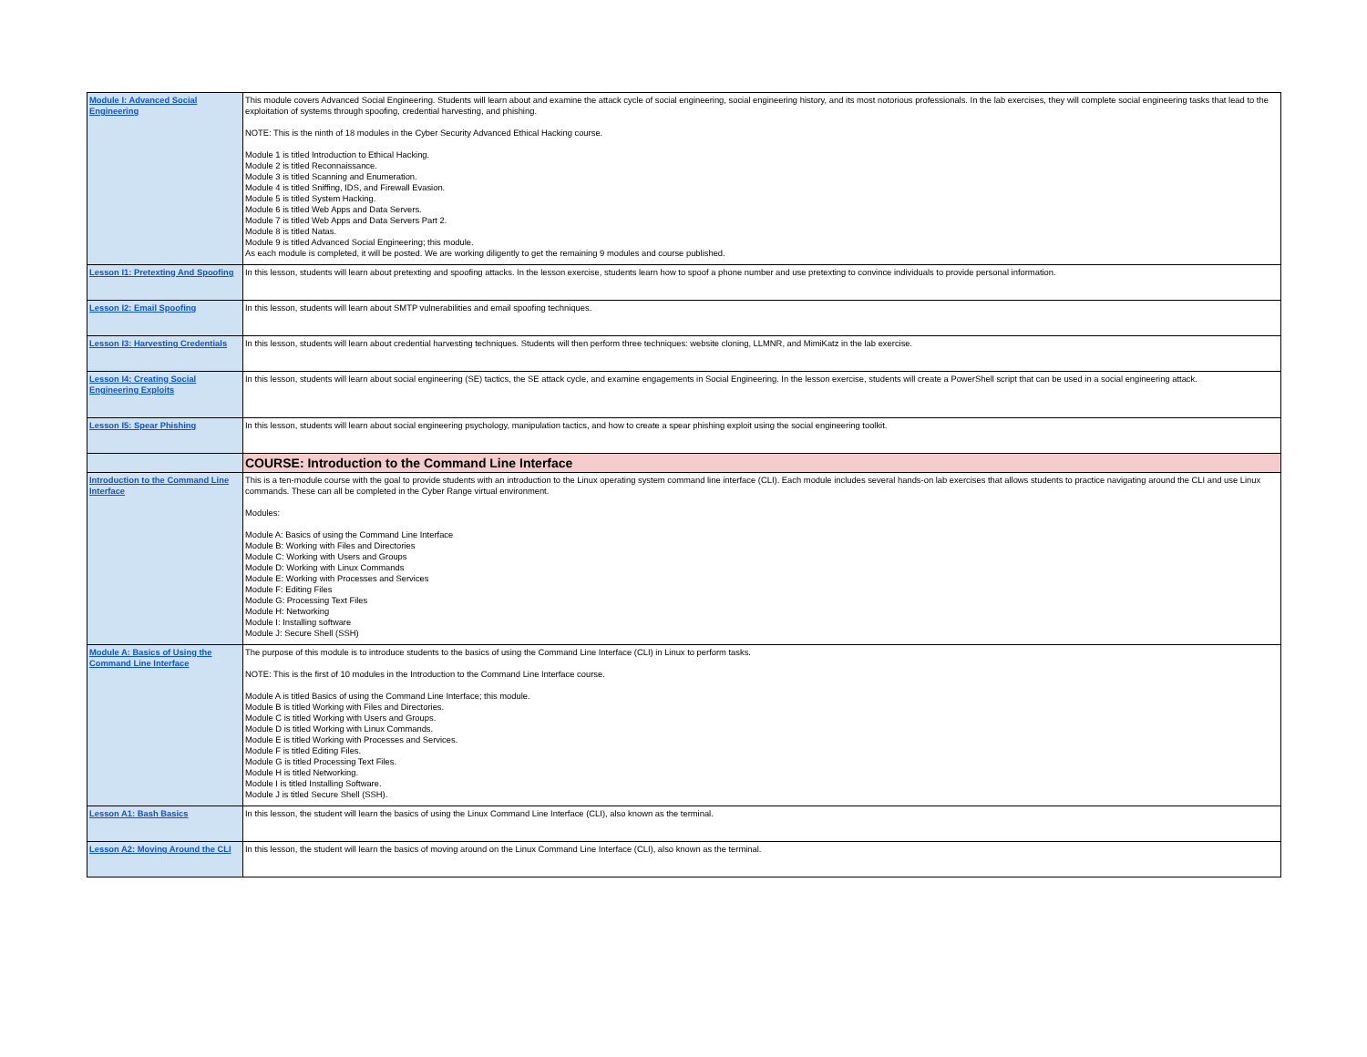| Module I: Advanced Social Engineering | This module covers Advanced Social Engineering. Students will learn about and examine the attack cycle of social engineering, social engineering history, and its most notorious professionals. In the lab exercises, they will complete social engineering tasks that lead to the exploitation of systems through spoofing, credential harvesting, and phishing. NOTE: This is the ninth of 18 modules in the Cyber Security Advanced Ethical Hacking course. Module 1 is titled Introduction to Ethical Hacking. Module 2 is titled Reconnaissance. Module 3 is titled Scanning and Enumeration. Module 4 is titled Sniffing, IDS, and Firewall Evasion. Module 5 is titled System Hacking. Module 6 is titled Web Apps and Data Servers. Module 7 is titled Web Apps and Data Servers Part 2. Module 8 is titled Natas. Module 9 is titled Advanced Social Engineering; this module. As each module is completed, it will be posted. We are working diligently to get the remaining 9 modules and course published. |
| Lesson I1: Pretexting And Spoofing | In this lesson, students will learn about pretexting and spoofing attacks. In the lesson exercise, students learn how to spoof a phone number and use pretexting to convince individuals to provide personal information. |
| Lesson I2: Email Spoofing | In this lesson, students will learn about SMTP vulnerabilities and email spoofing techniques. |
| Lesson I3: Harvesting Credentials | In this lesson, students will learn about credential harvesting techniques. Students will then perform three techniques: website cloning, LLMNR, and MimiKatz in the lab exercise. |
| Lesson I4: Creating Social Engineering Exploits | In this lesson, students will learn about social engineering (SE) tactics, the SE attack cycle, and examine engagements in Social Engineering. In the lesson exercise, students will create a PowerShell script that can be used in a social engineering attack. |
| Lesson I5: Spear Phishing | In this lesson, students will learn about social engineering psychology, manipulation tactics, and how to create a spear phishing exploit using the social engineering toolkit. |
| | COURSE: Introduction to the Command Line Interface |
| Introduction to the Command Line Interface | This is a ten-module course with the goal to provide students with an introduction to the Linux operating system command line interface (CLI). Each module includes several hands-on lab exercises that allows students to practice navigating around the CLI and use Linux commands. These can all be completed in the Cyber Range virtual environment. Modules: Module A: Basics of using the Command Line Interface Module B: Working with Files and Directories Module C: Working with Users and Groups Module D: Working with Linux Commands Module E: Working with Processes and Services Module F: Editing Files Module G: Processing Text Files Module H: Networking Module I: Installing software Module J: Secure Shell (SSH) |
| Module A: Basics of Using the Command Line Interface | The purpose of this module is to introduce students to the basics of using the Command Line Interface (CLI) in Linux to perform tasks. NOTE: This is the first of 10 modules in the Introduction to the Command Line Interface course. Module A is titled Basics of using the Command Line Interface; this module. Module B is titled Working with Files and Directories. Module C is titled Working with Users and Groups. Module D is titled Working with Linux Commands. Module E is titled Working with Processes and Services. Module F is titled Editing Files. Module G is titled Processing Text Files. Module H is titled Networking. Module I is titled Installing Software. Module J is titled Secure Shell (SSH). |
| Lesson A1: Bash Basics | In this lesson, the student will learn the basics of using the Linux Command Line Interface (CLI), also known as the terminal. |
| Lesson A2: Moving Around the CLI | In this lesson, the student will learn the basics of moving around on the Linux Command Line Interface (CLI), also known as the terminal. |